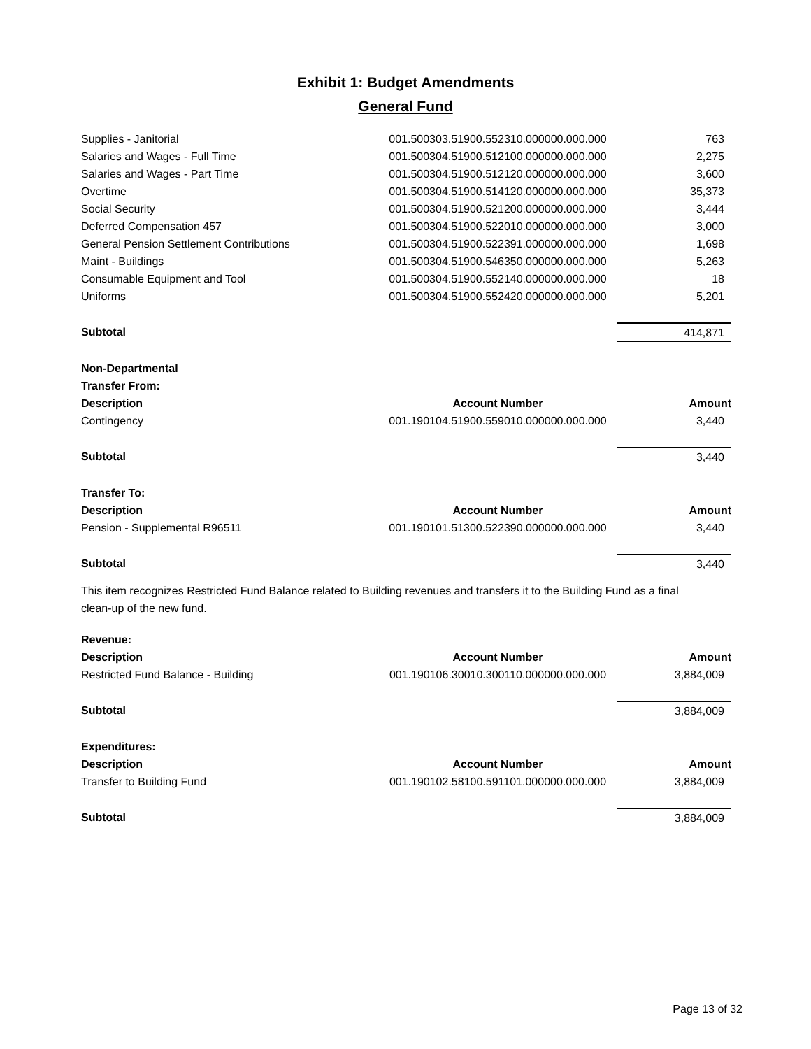Exhibit 1: Budget Amendments
General Fund
| Supplies - Janitorial | 001.500303.51900.552310.000000.000.000 | 763 |
| Salaries and Wages - Full Time | 001.500304.51900.512100.000000.000.000 | 2,275 |
| Salaries and Wages - Part Time | 001.500304.51900.512120.000000.000.000 | 3,600 |
| Overtime | 001.500304.51900.514120.000000.000.000 | 35,373 |
| Social Security | 001.500304.51900.521200.000000.000.000 | 3,444 |
| Deferred Compensation 457 | 001.500304.51900.522010.000000.000.000 | 3,000 |
| General Pension Settlement Contributions | 001.500304.51900.522391.000000.000.000 | 1,698 |
| Maint - Buildings | 001.500304.51900.546350.000000.000.000 | 5,263 |
| Consumable Equipment and Tool | 001.500304.51900.552140.000000.000.000 | 18 |
| Uniforms | 001.500304.51900.552420.000000.000.000 | 5,201 |
| Subtotal | | 414,871 |
| Non-Departmental | | |
| Transfer From: | | |
| Description | Account Number | Amount |
| Contingency | 001.190104.51900.559010.000000.000.000 | 3,440 |
| Subtotal | | 3,440 |
| Transfer To: | | |
| Description | Account Number | Amount |
| Pension - Supplemental R96511 | 001.190101.51300.522390.000000.000.000 | 3,440 |
| Subtotal | | 3,440 |
This item recognizes Restricted Fund Balance related to Building revenues and transfers it to the Building Fund as a final clean-up of the new fund.
| Revenue: | | |
| Description | Account Number | Amount |
| Restricted Fund Balance - Building | 001.190106.30010.300110.000000.000.000 | 3,884,009 |
| Subtotal | | 3,884,009 |
| Expenditures: | | |
| Description | Account Number | Amount |
| Transfer to Building Fund | 001.190102.58100.591101.000000.000.000 | 3,884,009 |
| Subtotal | | 3,884,009 |
Page 13 of 32